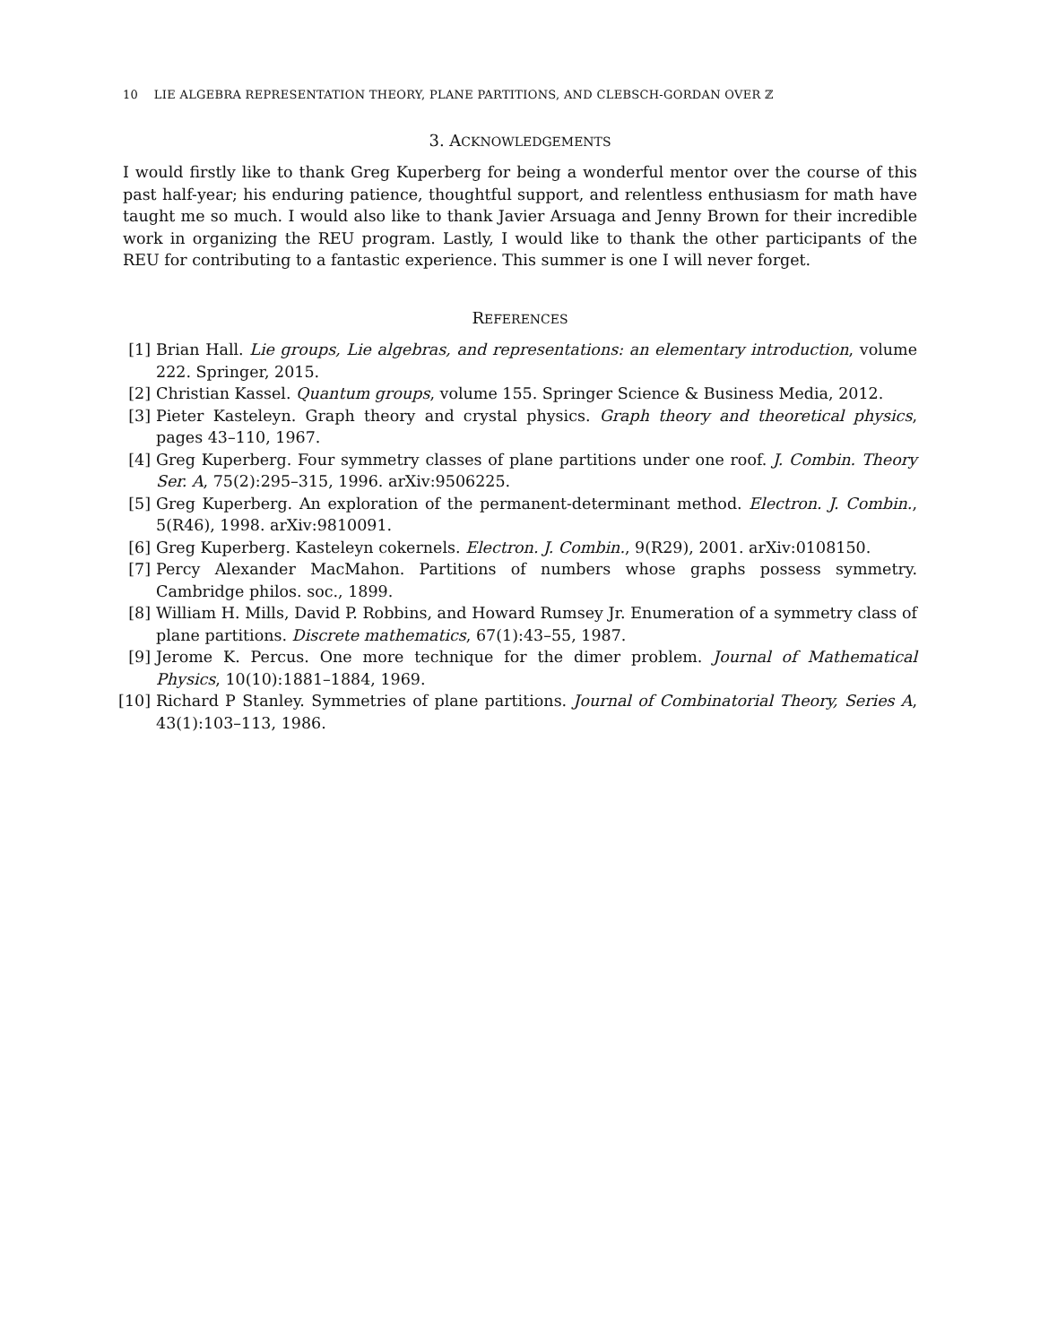10 LIE ALGEBRA REPRESENTATION THEORY, PLANE PARTITIONS, AND CLEBSCH-GORDAN OVER ℤ
3. ACKNOWLEDGEMENTS
I would firstly like to thank Greg Kuperberg for being a wonderful mentor over the course of this past half-year; his enduring patience, thoughtful support, and relentless enthusiasm for math have taught me so much. I would also like to thank Javier Arsuaga and Jenny Brown for their incredible work in organizing the REU program. Lastly, I would like to thank the other participants of the REU for contributing to a fantastic experience. This summer is one I will never forget.
REFERENCES
[1] Brian Hall. Lie groups, Lie algebras, and representations: an elementary introduction, volume 222. Springer, 2015.
[2] Christian Kassel. Quantum groups, volume 155. Springer Science & Business Media, 2012.
[3] Pieter Kasteleyn. Graph theory and crystal physics. Graph theory and theoretical physics, pages 43–110, 1967.
[4] Greg Kuperberg. Four symmetry classes of plane partitions under one roof. J. Combin. Theory Ser. A, 75(2):295–315, 1996. arXiv:9506225.
[5] Greg Kuperberg. An exploration of the permanent-determinant method. Electron. J. Combin., 5(R46), 1998. arXiv:9810091.
[6] Greg Kuperberg. Kasteleyn cokernels. Electron. J. Combin., 9(R29), 2001. arXiv:0108150.
[7] Percy Alexander MacMahon. Partitions of numbers whose graphs possess symmetry. Cambridge philos. soc., 1899.
[8] William H. Mills, David P. Robbins, and Howard Rumsey Jr. Enumeration of a symmetry class of plane partitions. Discrete mathematics, 67(1):43–55, 1987.
[9] Jerome K. Percus. One more technique for the dimer problem. Journal of Mathematical Physics, 10(10):1881–1884, 1969.
[10] Richard P Stanley. Symmetries of plane partitions. Journal of Combinatorial Theory, Series A, 43(1):103–113, 1986.